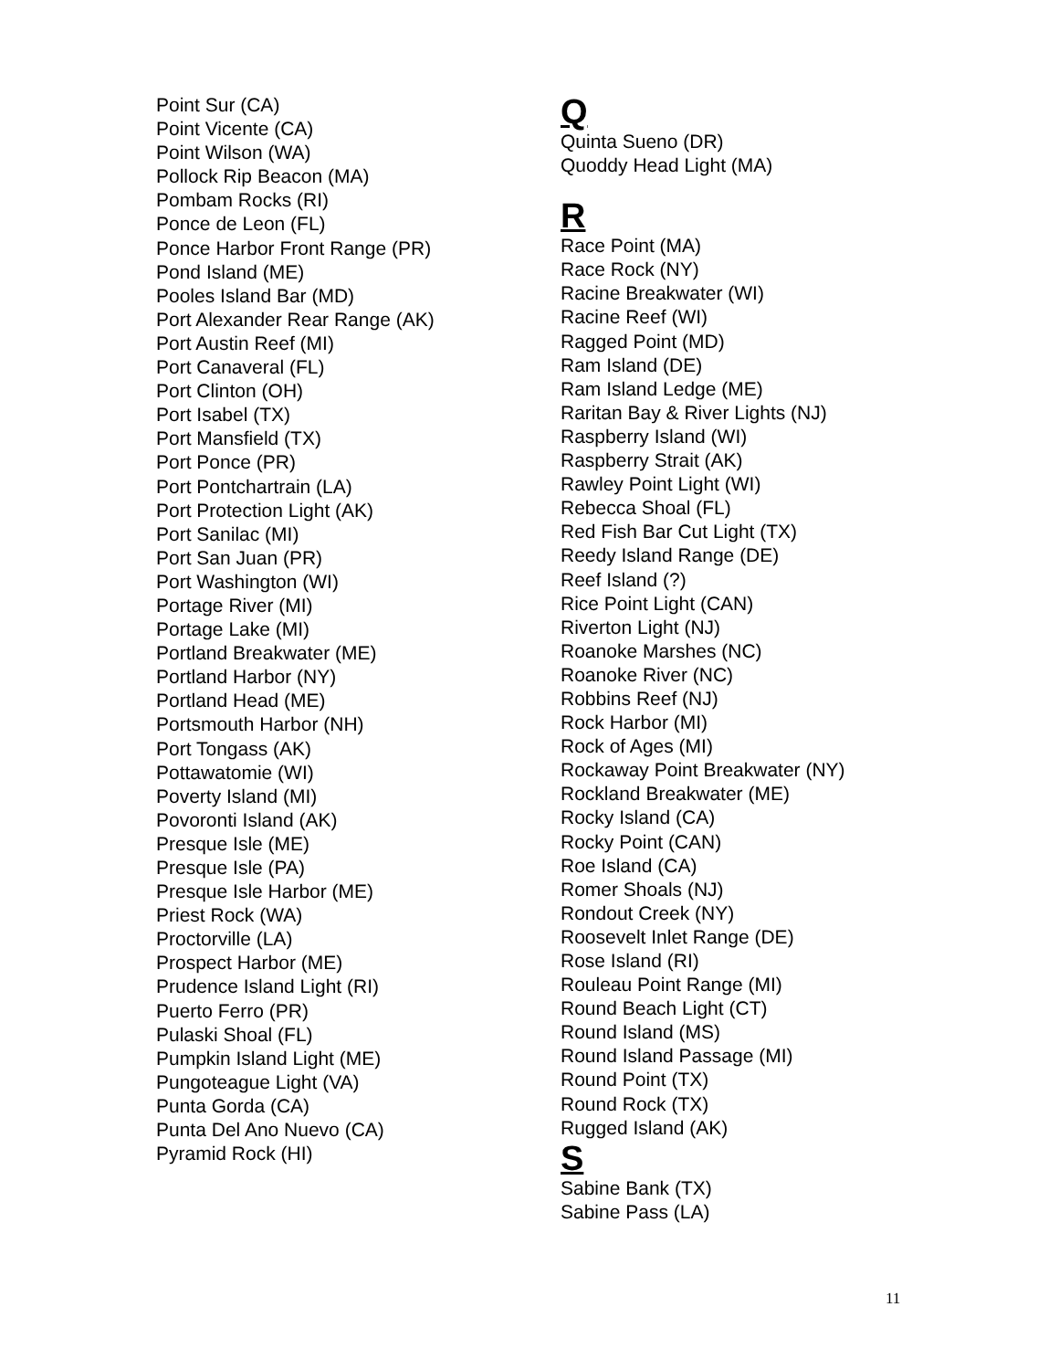Point Sur (CA)
Point Vicente (CA)
Point Wilson (WA)
Pollock Rip Beacon (MA)
Pombam Rocks (RI)
Ponce de Leon (FL)
Ponce Harbor Front Range (PR)
Pond Island (ME)
Pooles Island Bar (MD)
Port Alexander Rear Range (AK)
Port Austin Reef (MI)
Port Canaveral (FL)
Port Clinton (OH)
Port Isabel (TX)
Port Mansfield (TX)
Port Ponce (PR)
Port Pontchartrain (LA)
Port Protection Light (AK)
Port Sanilac (MI)
Port San Juan (PR)
Port Washington (WI)
Portage River (MI)
Portage Lake (MI)
Portland Breakwater (ME)
Portland Harbor (NY)
Portland Head (ME)
Portsmouth Harbor (NH)
Port Tongass (AK)
Pottawatomie (WI)
Poverty Island (MI)
Povoronti Island (AK)
Presque Isle (ME)
Presque Isle (PA)
Presque Isle Harbor (ME)
Priest Rock (WA)
Proctorville (LA)
Prospect Harbor (ME)
Prudence Island Light (RI)
Puerto Ferro (PR)
Pulaski Shoal (FL)
Pumpkin Island Light (ME)
Pungoteague Light (VA)
Punta Gorda (CA)
Punta Del Ano Nuevo (CA)
Pyramid Rock (HI)
Q
Quinta Sueno (DR)
Quoddy Head Light (MA)
R
Race Point (MA)
Race Rock (NY)
Racine Breakwater (WI)
Racine Reef (WI)
Ragged Point (MD)
Ram Island (DE)
Ram Island Ledge (ME)
Raritan Bay & River Lights (NJ)
Raspberry Island (WI)
Raspberry Strait (AK)
Rawley Point Light (WI)
Rebecca Shoal (FL)
Red Fish Bar Cut Light (TX)
Reedy Island Range (DE)
Reef Island (?)
Rice Point Light (CAN)
Riverton Light (NJ)
Roanoke Marshes (NC)
Roanoke River (NC)
Robbins Reef (NJ)
Rock Harbor (MI)
Rock of Ages (MI)
Rockaway Point Breakwater (NY)
Rockland Breakwater (ME)
Rocky Island (CA)
Rocky Point (CAN)
Roe Island (CA)
Romer Shoals (NJ)
Rondout Creek (NY)
Roosevelt Inlet Range (DE)
Rose Island (RI)
Rouleau Point Range (MI)
Round Beach Light (CT)
Round Island (MS)
Round Island Passage (MI)
Round Point (TX)
Round Rock (TX)
Rugged Island (AK)
S
Sabine Bank (TX)
Sabine Pass (LA)
11